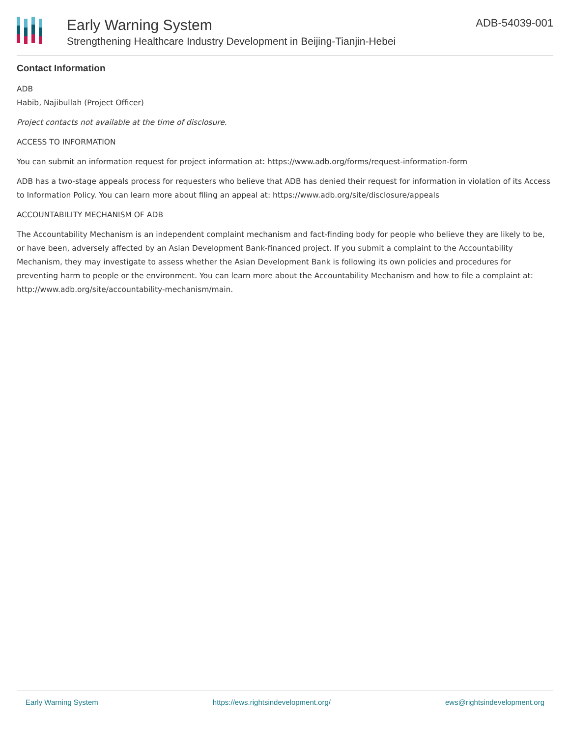Early Warning System
Strengthening Healthcare Industry Development in Beijing-Tianjin-Hebei
ADB-54039-001
Contact Information
ADB
Habib, Najibullah (Project Officer)
Project contacts not available at the time of disclosure.
ACCESS TO INFORMATION
You can submit an information request for project information at: https://www.adb.org/forms/request-information-form
ADB has a two-stage appeals process for requesters who believe that ADB has denied their request for information in violation of its Access to Information Policy. You can learn more about filing an appeal at: https://www.adb.org/site/disclosure/appeals
ACCOUNTABILITY MECHANISM OF ADB
The Accountability Mechanism is an independent complaint mechanism and fact-finding body for people who believe they are likely to be, or have been, adversely affected by an Asian Development Bank-financed project. If you submit a complaint to the Accountability Mechanism, they may investigate to assess whether the Asian Development Bank is following its own policies and procedures for preventing harm to people or the environment. You can learn more about the Accountability Mechanism and how to file a complaint at: http://www.adb.org/site/accountability-mechanism/main.
Early Warning System https://ews.rightsindevelopment.org/ ews@rightsindevelopment.org